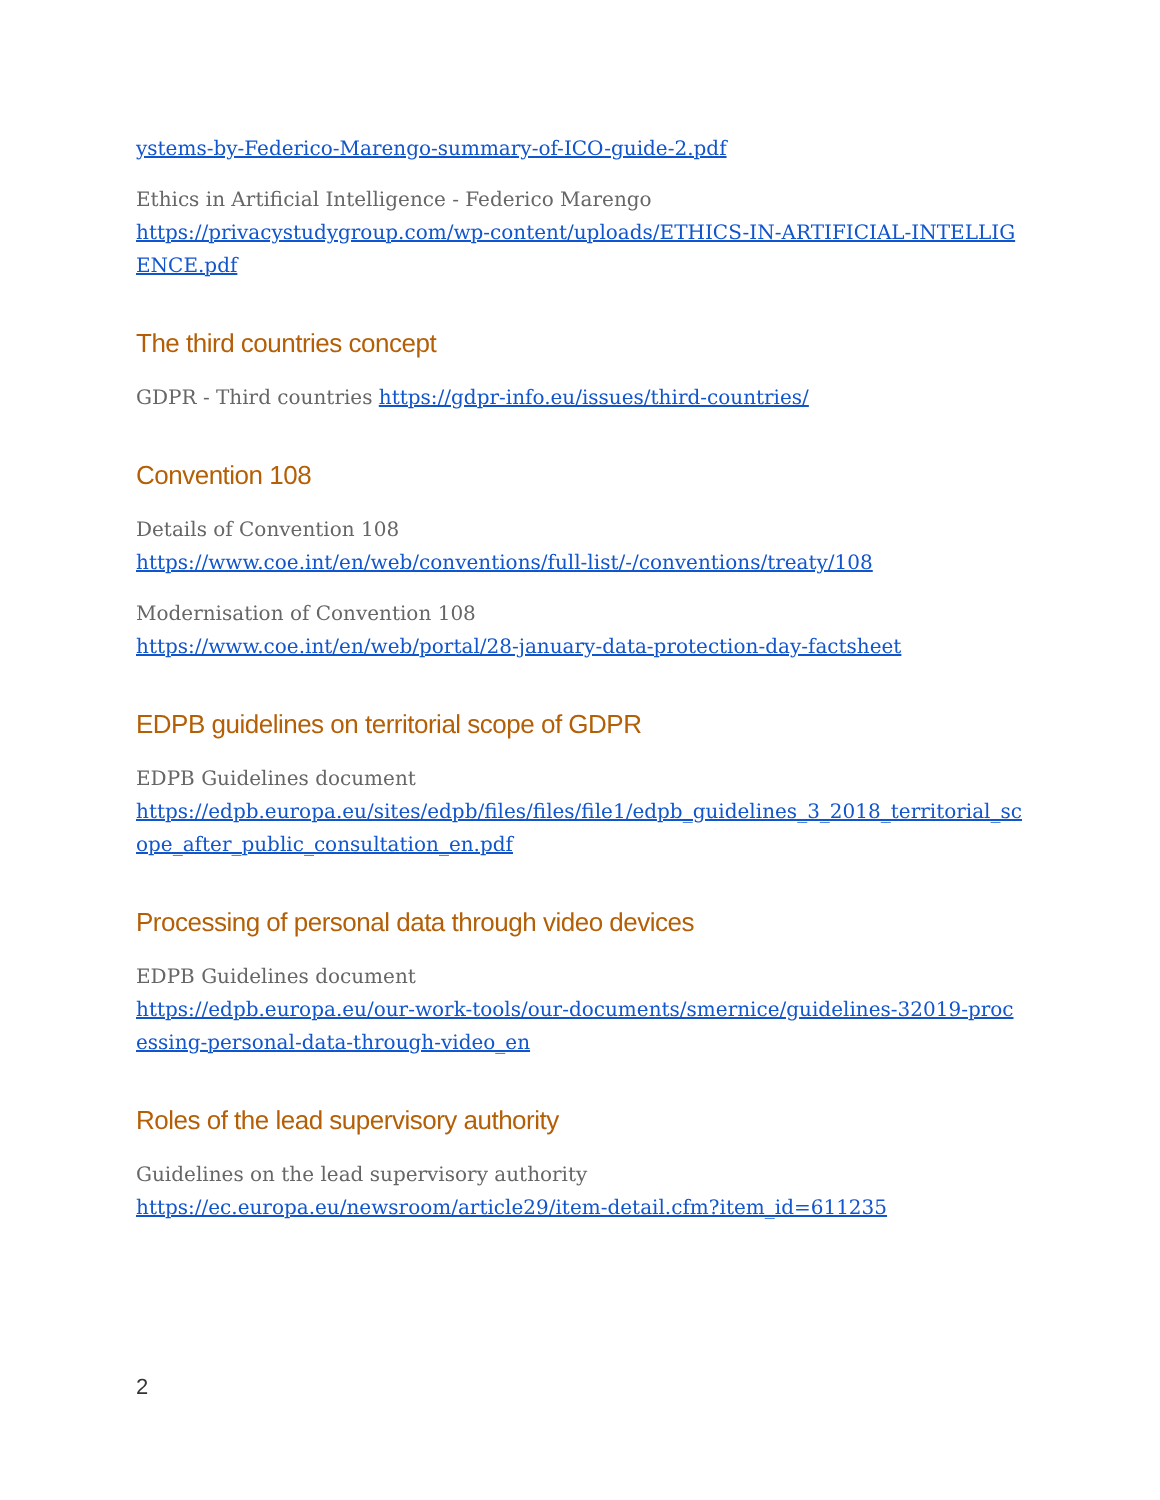ystems-by-Federico-Marengo-summary-of-ICO-guide-2.pdf
Ethics in Artificial Intelligence - Federico Marengo
https://privacystudygroup.com/wp-content/uploads/ETHICS-IN-ARTIFICIAL-INTELLIGENCE.pdf
The third countries concept
GDPR - Third countries https://gdpr-info.eu/issues/third-countries/
Convention 108
Details of Convention 108
https://www.coe.int/en/web/conventions/full-list/-/conventions/treaty/108
Modernisation of Convention 108
https://www.coe.int/en/web/portal/28-january-data-protection-day-factsheet
EDPB guidelines on territorial scope of GDPR
EDPB Guidelines document
https://edpb.europa.eu/sites/edpb/files/files/file1/edpb_guidelines_3_2018_territorial_scope_after_public_consultation_en.pdf
Processing of personal data through video devices
EDPB Guidelines document
https://edpb.europa.eu/our-work-tools/our-documents/smernice/guidelines-32019-processing-personal-data-through-video_en
Roles of the lead supervisory authority
Guidelines on the lead supervisory authority
https://ec.europa.eu/newsroom/article29/item-detail.cfm?item_id=611235
2